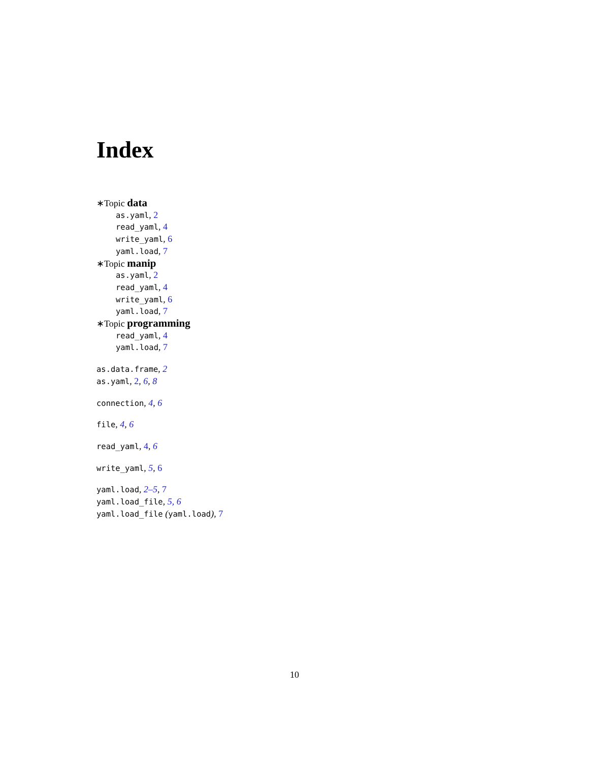Index
∗Topic data
as.yaml, 2
read_yaml, 4
write_yaml, 6
yaml.load, 7
∗Topic manip
as.yaml, 2
read_yaml, 4
write_yaml, 6
yaml.load, 7
∗Topic programming
read_yaml, 4
yaml.load, 7
as.data.frame, 2
as.yaml, 2, 6, 8
connection, 4, 6
file, 4, 6
read_yaml, 4, 6
write_yaml, 5, 6
yaml.load, 2–5, 7
yaml.load_file, 5, 6
yaml.load_file (yaml.load), 7
10